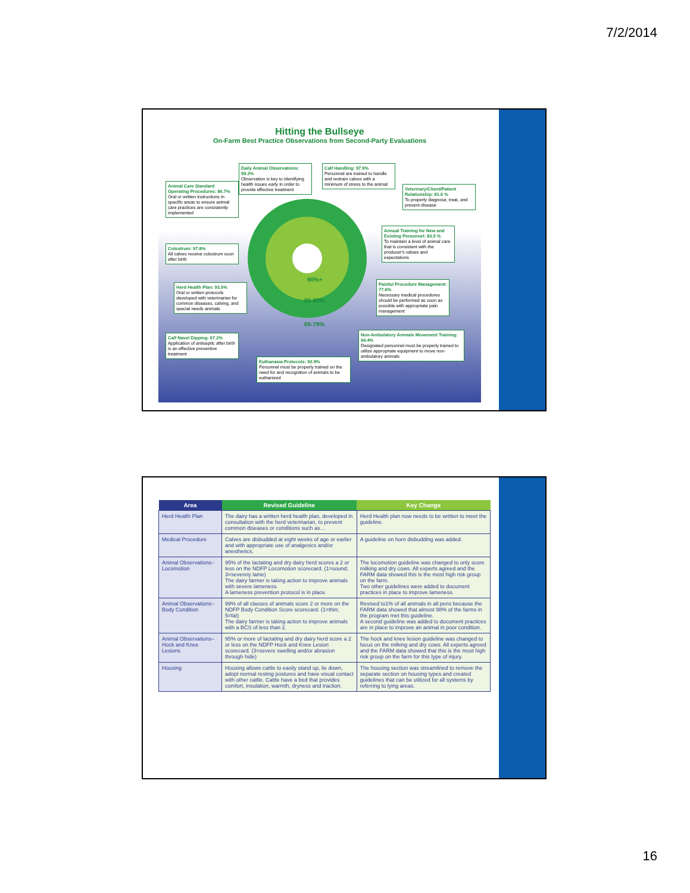7/2/2014
Hitting the Bullseye
On-Farm Best Practice Observations from Second-Party Evaluations
Daily Animal Observations: 99.2%
Observation is key to identifying health issues early in order to provide effective treatment
Calf Handling: 97.9%
Personnel are trained to handle and restrain calves with a minimum of stress to the animal
Animal Care Standard Operating Procedures: 86.7%
Oral or written instructions in specific areas to ensure animal care practices are consistently implemented
Veterinary/Client/Patient Relationship: 81.6 %
To properly diagnose, treat, and prevent disease
Annual Training for New and Existing Personnel: 83.9 %
To maintain a level of animal care that is consistent with the producer's values and expectations
Colostrum: 97.8%
All calves receive colostrum soon after birth
90%+
80-89%
65-79%
Herd Health Plan: 93.5%
Oral or written protocols developed with veterinarian for common diseases, calving, and special needs animals
Painful Procedure Management: 77.6%
Necessary medical procedures should be performed as soon as possible with appropriate pain management
Calf Navel Dipping: 67.2%
Application of antiseptic after birth is an effective preventive treatment
Non-Ambulatory Animals Movement Training: 94.4%
Designated personnel must be properly trained to utilize appropriate equipment to move non-ambulatory animals
Euthanasia Protocols: 92.9%
Personnel must be properly trained on the need for and recognition of animals to be euthanized
| Area | Revised Guideline | Key Change |
| --- | --- | --- |
| Herd Health Plan | The dairy has a written herd health plan, developed in consultation with the herd veterinarian, to prevent common diseases or conditions such as… | Herd Health plan now needs to be written to meet the guideline. |
| Medical Procedure | Calves are disbudded at eight weeks of age or earlier and with appropriate use of analgesics and/or anesthetics. | A guideline on horn disbudding was added. |
| Animal Observations–Locomotion | 95% of the lactating and dry dairy herd scores a 2 or less on the NDFP Locomotion scorecard. (1=sound; 3=severely lame) The dairy farmer is taking action to improve animals with severe lameness. A lameness prevention protocol is in place. | The locomotion guideline was changed to only score milking and dry cows. All experts agreed and the FARM data showed this is the most high risk group on the farm. Two other guidelines were added to document practices in place to improve lameness. |
| Animal Observations–Body Condition | 99% of all classes of animals score 2 or more on the NDFP Body Condition Score scorecard. (1=thin; 5=fat) The dairy farmer is taking action to improve animals with a BCS of less than 2. | Revised to1% of all animals in all pens because the FARM data showed that almost 98% of the farms in the program met this guideline. A second guideline was added to document practices are in place to improve an animal in poor condition. |
| Animal Observations–Hock and Knee Lesions | 95% or more of lactating and dry dairy herd score a 2 or less on the NDFP Hock and Knee Lesion scorecard. (3=severe swelling and/or abrasion through hide) | The hock and knee lesion guideline was changed to focus on the milking and dry cows. All experts agreed and the FARM data showed that this is the most high risk group on the farm for this type of injury. |
| Housing | Housing allows cattle to easily stand up, lie down, adopt normal resting postures and have visual contact with other cattle. Cattle have a bed that provides comfort, insulation, warmth, dryness and traction. | The housing section was streamlined to remove the separate section on housing types and created guidelines that can be utilized for all systems by referring to lying areas. |
16